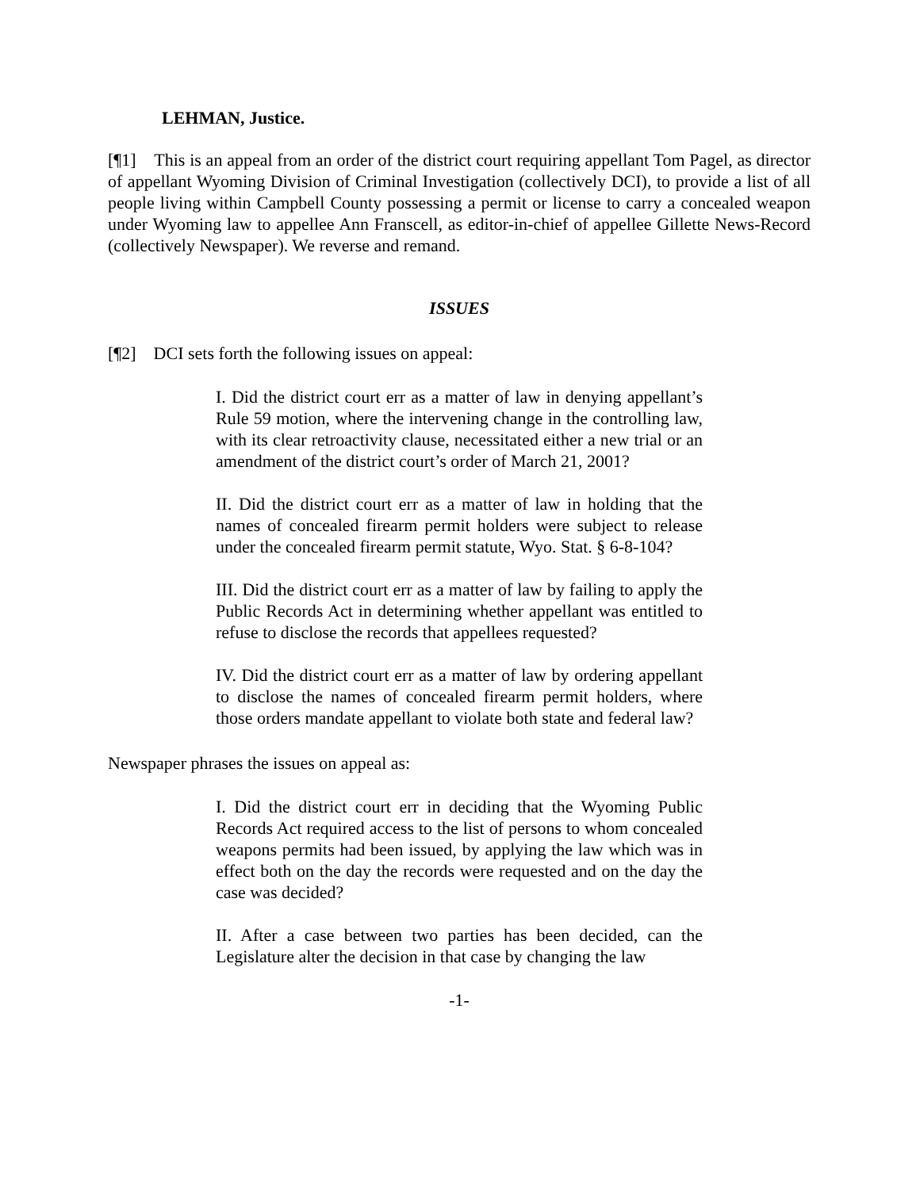LEHMAN, Justice.
[¶1] This is an appeal from an order of the district court requiring appellant Tom Pagel, as director of appellant Wyoming Division of Criminal Investigation (collectively DCI), to provide a list of all people living within Campbell County possessing a permit or license to carry a concealed weapon under Wyoming law to appellee Ann Franscell, as editor-in-chief of appellee Gillette News-Record (collectively Newspaper). We reverse and remand.
ISSUES
[¶2] DCI sets forth the following issues on appeal:
I. Did the district court err as a matter of law in denying appellant’s Rule 59 motion, where the intervening change in the controlling law, with its clear retroactivity clause, necessitated either a new trial or an amendment of the district court’s order of March 21, 2001?
II. Did the district court err as a matter of law in holding that the names of concealed firearm permit holders were subject to release under the concealed firearm permit statute, Wyo. Stat. § 6-8-104?
III. Did the district court err as a matter of law by failing to apply the Public Records Act in determining whether appellant was entitled to refuse to disclose the records that appellees requested?
IV. Did the district court err as a matter of law by ordering appellant to disclose the names of concealed firearm permit holders, where those orders mandate appellant to violate both state and federal law?
Newspaper phrases the issues on appeal as:
I. Did the district court err in deciding that the Wyoming Public Records Act required access to the list of persons to whom concealed weapons permits had been issued, by applying the law which was in effect both on the day the records were requested and on the day the case was decided?
II. After a case between two parties has been decided, can the Legislature alter the decision in that case by changing the law
-1-